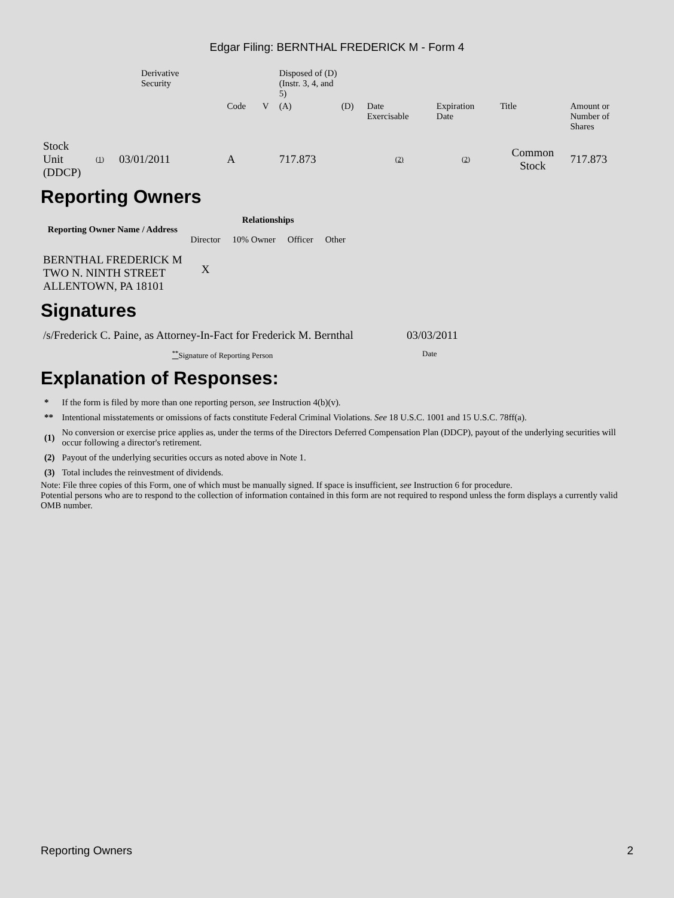Edgar Filing: BERNTHAL FREDERICK M - Form 4
| | Derivative Security | | | | | Disposed of (D) (Instr. 3, 4, and 5) | | | | | |
| | | | | Code | V | (A) | (D) | Date Exercisable | Expiration Date | Title | Amount or Number of Shares |
| Stock Unit (DDCP) | (1) | 03/01/2011 | | A | | 717.873 | | (2) | (2) | Common Stock | 717.873 |
Reporting Owners
| Reporting Owner Name / Address | Relationships | | | |
| --- | --- | --- | --- | --- |
| | Director | 10% Owner | Officer | Other |
| BERNTHAL FREDERICK M TWO N. NINTH STREET ALLENTOWN, PA 18101 | X | | | |
Signatures
| /s/Frederick C. Paine, as Attorney-In-Fact for Frederick M. Bernthal | 03/03/2011 |
| <sup>**</sup> Signature of Reporting Person | Date |
Explanation of Responses:
| * | If the form is filed by more than one reporting person, see Instruction 4(b)(v). |
| ** | Intentional misstatements or omissions of facts constitute Federal Criminal Violations. See 18 U.S.C. 1001 and 15 U.S.C. 78ff(a). |
| (1) | No conversion or exercise price applies as, under the terms of the Directors Deferred Compensation Plan (DDCP), payout of the underlying securities will occur following a director's retirement. |
| (2) | Payout of the underlying securities occurs as noted above in Note 1. |
| (3) | Total includes the reinvestment of dividends. |
Note: File three copies of this Form, one of which must be manually signed. If space is insufficient, see Instruction 6 for procedure.
Potential persons who are to respond to the collection of information contained in this form are not required to respond unless the form displays a currently valid OMB number.
Reporting Owners 2